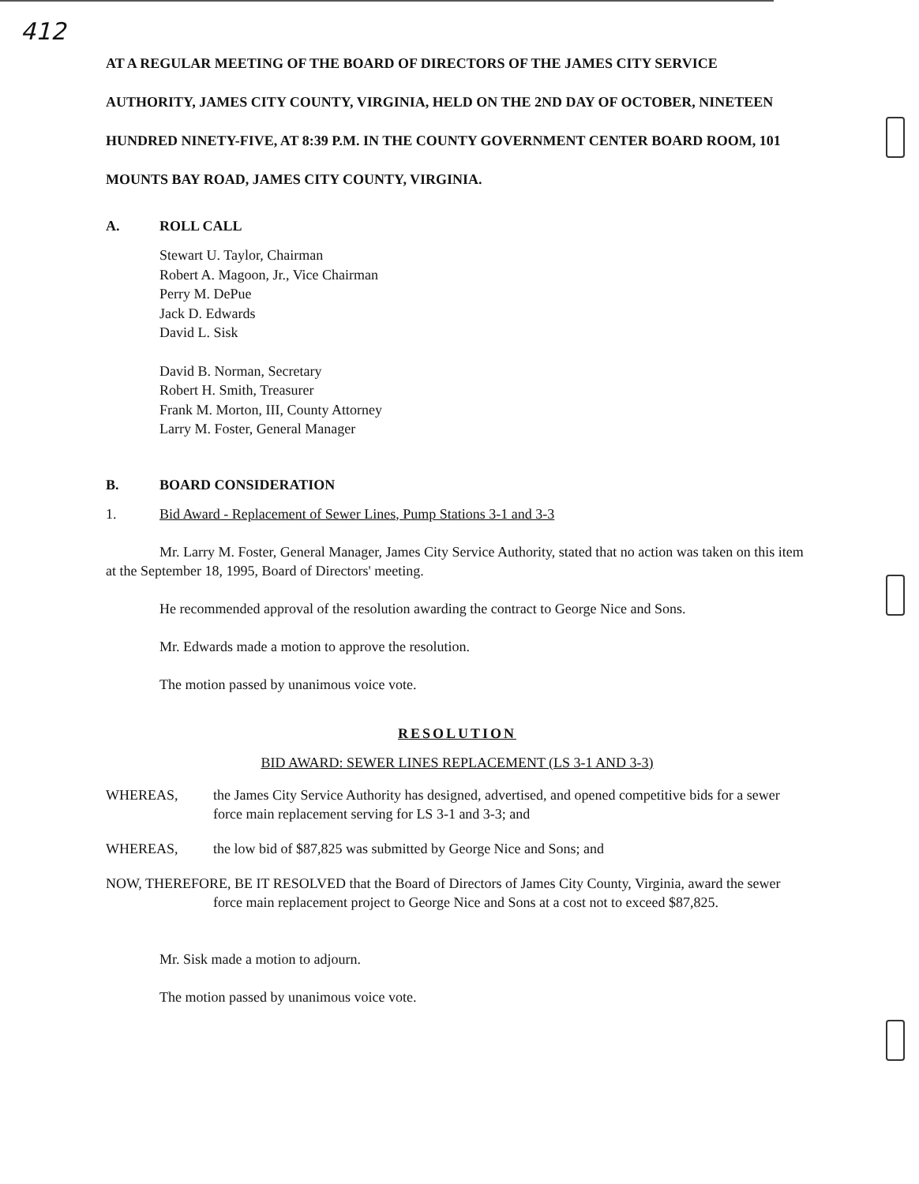412
AT A REGULAR MEETING OF THE BOARD OF DIRECTORS OF THE JAMES CITY SERVICE AUTHORITY, JAMES CITY COUNTY, VIRGINIA, HELD ON THE 2ND DAY OF OCTOBER, NINETEEN HUNDRED NINETY-FIVE, AT 8:39 P.M. IN THE COUNTY GOVERNMENT CENTER BOARD ROOM, 101 MOUNTS BAY ROAD, JAMES CITY COUNTY, VIRGINIA.
A. ROLL CALL
Stewart U. Taylor, Chairman
Robert A. Magoon, Jr., Vice Chairman
Perry M. DePue
Jack D. Edwards
David L. Sisk
David B. Norman, Secretary
Robert H. Smith, Treasurer
Frank M. Morton, III, County Attorney
Larry M. Foster, General Manager
B. BOARD CONSIDERATION
1. Bid Award - Replacement of Sewer Lines, Pump Stations 3-1 and 3-3
Mr. Larry M. Foster, General Manager, James City Service Authority, stated that no action was taken on this item at the September 18, 1995, Board of Directors' meeting.
He recommended approval of the resolution awarding the contract to George Nice and Sons.
Mr. Edwards made a motion to approve the resolution.
The motion passed by unanimous voice vote.
RESOLUTION
BID AWARD: SEWER LINES REPLACEMENT (LS 3-1 AND 3-3)
WHEREAS, the James City Service Authority has designed, advertised, and opened competitive bids for a sewer force main replacement serving for LS 3-1 and 3-3; and
WHEREAS, the low bid of $87,825 was submitted by George Nice and Sons; and
NOW, THEREFORE, BE IT RESOLVED that the Board of Directors of James City County, Virginia, award the sewer force main replacement project to George Nice and Sons at a cost not to exceed $87,825.
Mr. Sisk made a motion to adjourn.
The motion passed by unanimous voice vote.